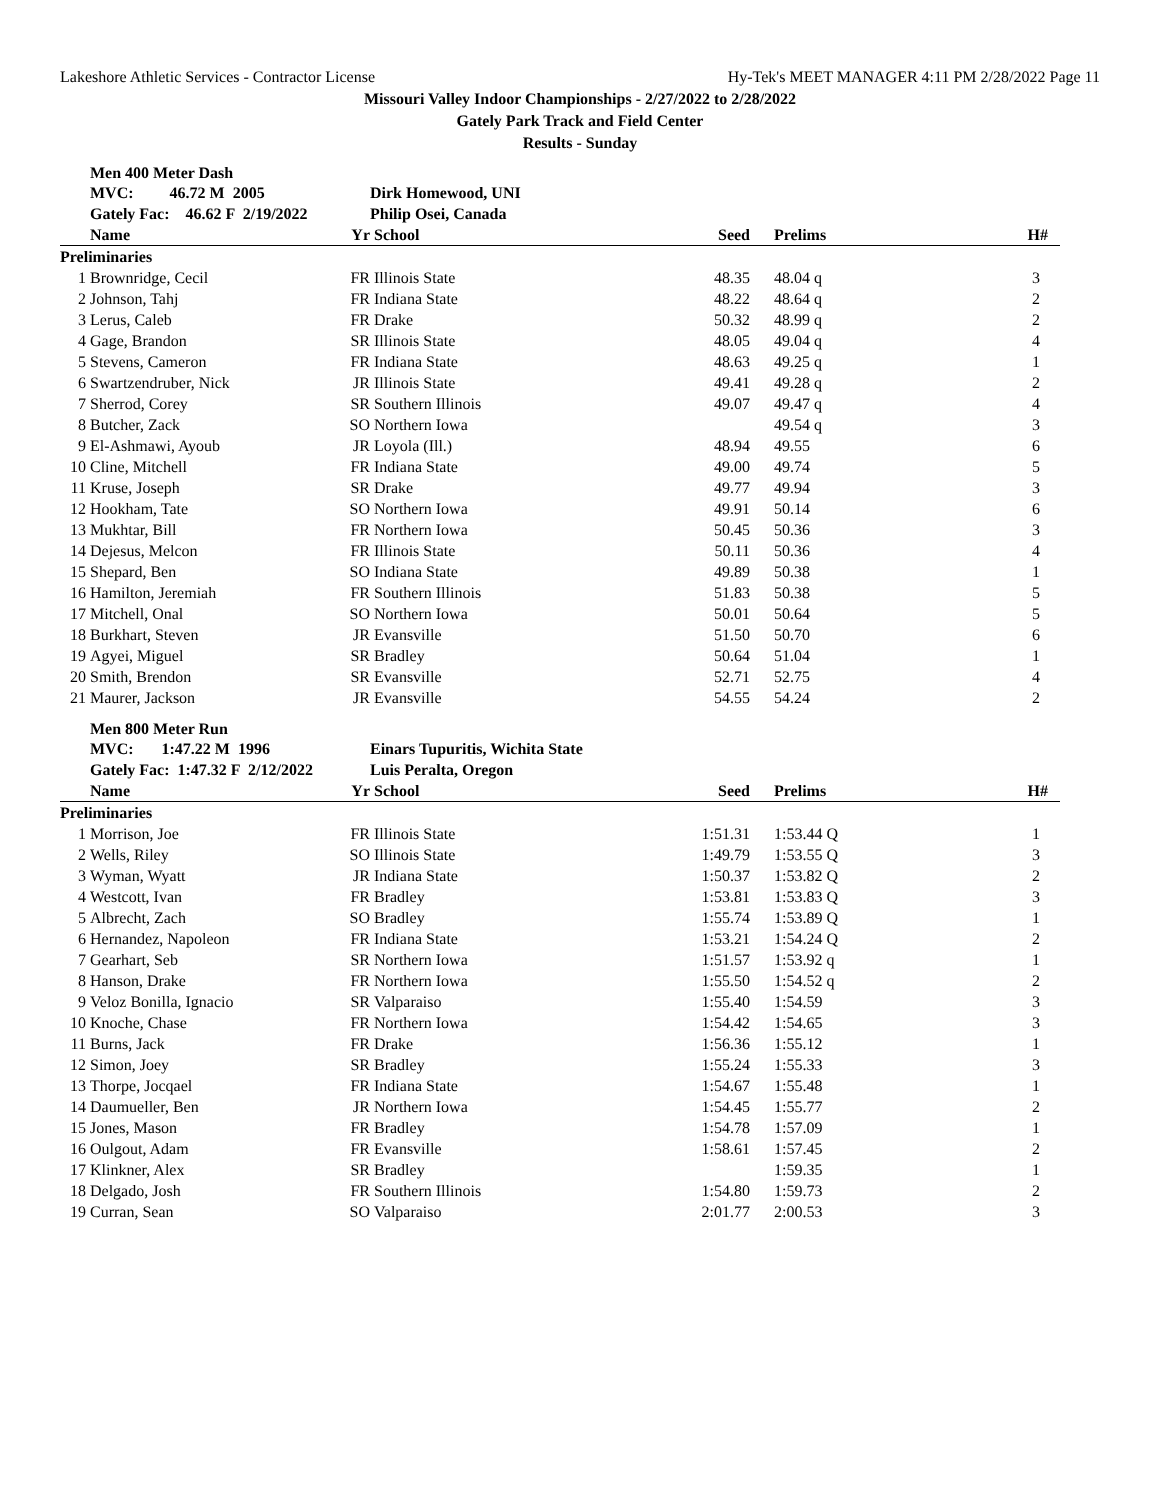Lakeshore Athletic Services - Contractor License Hy-Tek's MEET MANAGER 4:11 PM 2/28/2022 Page 11
Missouri Valley Indoor Championships - 2/27/2022 to 2/28/2022
Gately Park Track and Field Center
Results - Sunday
Men 400 Meter Dash
| | MVC: 46.72 M 2005 | | Dirk Homewood, UNI | | | |
| | Gately Fac: 46.62 F 2/19/2022 | | Philip Osei, Canada | | | |
| | Name | Yr | School | Seed | Prelims | H# |
| Preliminaries | | | | | | |
| 1 | Brownridge, Cecil | FR | Illinois State | 48.35 | 48.04 q | 3 |
| 2 | Johnson, Tahj | FR | Indiana State | 48.22 | 48.64 q | 2 |
| 3 | Lerus, Caleb | FR | Drake | 50.32 | 48.99 q | 2 |
| 4 | Gage, Brandon | SR | Illinois State | 48.05 | 49.04 q | 4 |
| 5 | Stevens, Cameron | FR | Indiana State | 48.63 | 49.25 q | 1 |
| 6 | Swartzendruber, Nick | JR | Illinois State | 49.41 | 49.28 q | 2 |
| 7 | Sherrod, Corey | SR | Southern Illinois | 49.07 | 49.47 q | 4 |
| 8 | Butcher, Zack | SO | Northern Iowa | | 49.54 q | 3 |
| 9 | El-Ashmawi, Ayoub | JR | Loyola (Ill.) | 48.94 | 49.55 | 6 |
| 10 | Cline, Mitchell | FR | Indiana State | 49.00 | 49.74 | 5 |
| 11 | Kruse, Joseph | SR | Drake | 49.77 | 49.94 | 3 |
| 12 | Hookham, Tate | SO | Northern Iowa | 49.91 | 50.14 | 6 |
| 13 | Mukhtar, Bill | FR | Northern Iowa | 50.45 | 50.36 | 3 |
| 14 | Dejesus, Melcon | FR | Illinois State | 50.11 | 50.36 | 4 |
| 15 | Shepard, Ben | SO | Indiana State | 49.89 | 50.38 | 1 |
| 16 | Hamilton, Jeremiah | FR | Southern Illinois | 51.83 | 50.38 | 5 |
| 17 | Mitchell, Onal | SO | Northern Iowa | 50.01 | 50.64 | 5 |
| 18 | Burkhart, Steven | JR | Evansville | 51.50 | 50.70 | 6 |
| 19 | Agyei, Miguel | SR | Bradley | 50.64 | 51.04 | 1 |
| 20 | Smith, Brendon | SR | Evansville | 52.71 | 52.75 | 4 |
| 21 | Maurer, Jackson | JR | Evansville | 54.55 | 54.24 | 2 |
Men 800 Meter Run
| | MVC: 1:47.22 M 1996 | | Einars Tupuritis, Wichita State | | | |
| | Gately Fac: 1:47.32 F 2/12/2022 | | Luis Peralta, Oregon | | | |
| | Name | Yr | School | Seed | Prelims | H# |
| Preliminaries | | | | | | |
| 1 | Morrison, Joe | FR | Illinois State | 1:51.31 | 1:53.44 Q | 1 |
| 2 | Wells, Riley | SO | Illinois State | 1:49.79 | 1:53.55 Q | 3 |
| 3 | Wyman, Wyatt | JR | Indiana State | 1:50.37 | 1:53.82 Q | 2 |
| 4 | Westcott, Ivan | FR | Bradley | 1:53.81 | 1:53.83 Q | 3 |
| 5 | Albrecht, Zach | SO | Bradley | 1:55.74 | 1:53.89 Q | 1 |
| 6 | Hernandez, Napoleon | FR | Indiana State | 1:53.21 | 1:54.24 Q | 2 |
| 7 | Gearhart, Seb | SR | Northern Iowa | 1:51.57 | 1:53.92 q | 1 |
| 8 | Hanson, Drake | FR | Northern Iowa | 1:55.50 | 1:54.52 q | 2 |
| 9 | Veloz Bonilla, Ignacio | SR | Valparaiso | 1:55.40 | 1:54.59 | 3 |
| 10 | Knoche, Chase | FR | Northern Iowa | 1:54.42 | 1:54.65 | 3 |
| 11 | Burns, Jack | FR | Drake | 1:56.36 | 1:55.12 | 1 |
| 12 | Simon, Joey | SR | Bradley | 1:55.24 | 1:55.33 | 3 |
| 13 | Thorpe, Jocqael | FR | Indiana State | 1:54.67 | 1:55.48 | 1 |
| 14 | Daumueller, Ben | JR | Northern Iowa | 1:54.45 | 1:55.77 | 2 |
| 15 | Jones, Mason | FR | Bradley | 1:54.78 | 1:57.09 | 1 |
| 16 | Oulgout, Adam | FR | Evansville | 1:58.61 | 1:57.45 | 2 |
| 17 | Klinkner, Alex | SR | Bradley | | 1:59.35 | 1 |
| 18 | Delgado, Josh | FR | Southern Illinois | 1:54.80 | 1:59.73 | 2 |
| 19 | Curran, Sean | SO | Valparaiso | 2:01.77 | 2:00.53 | 3 |